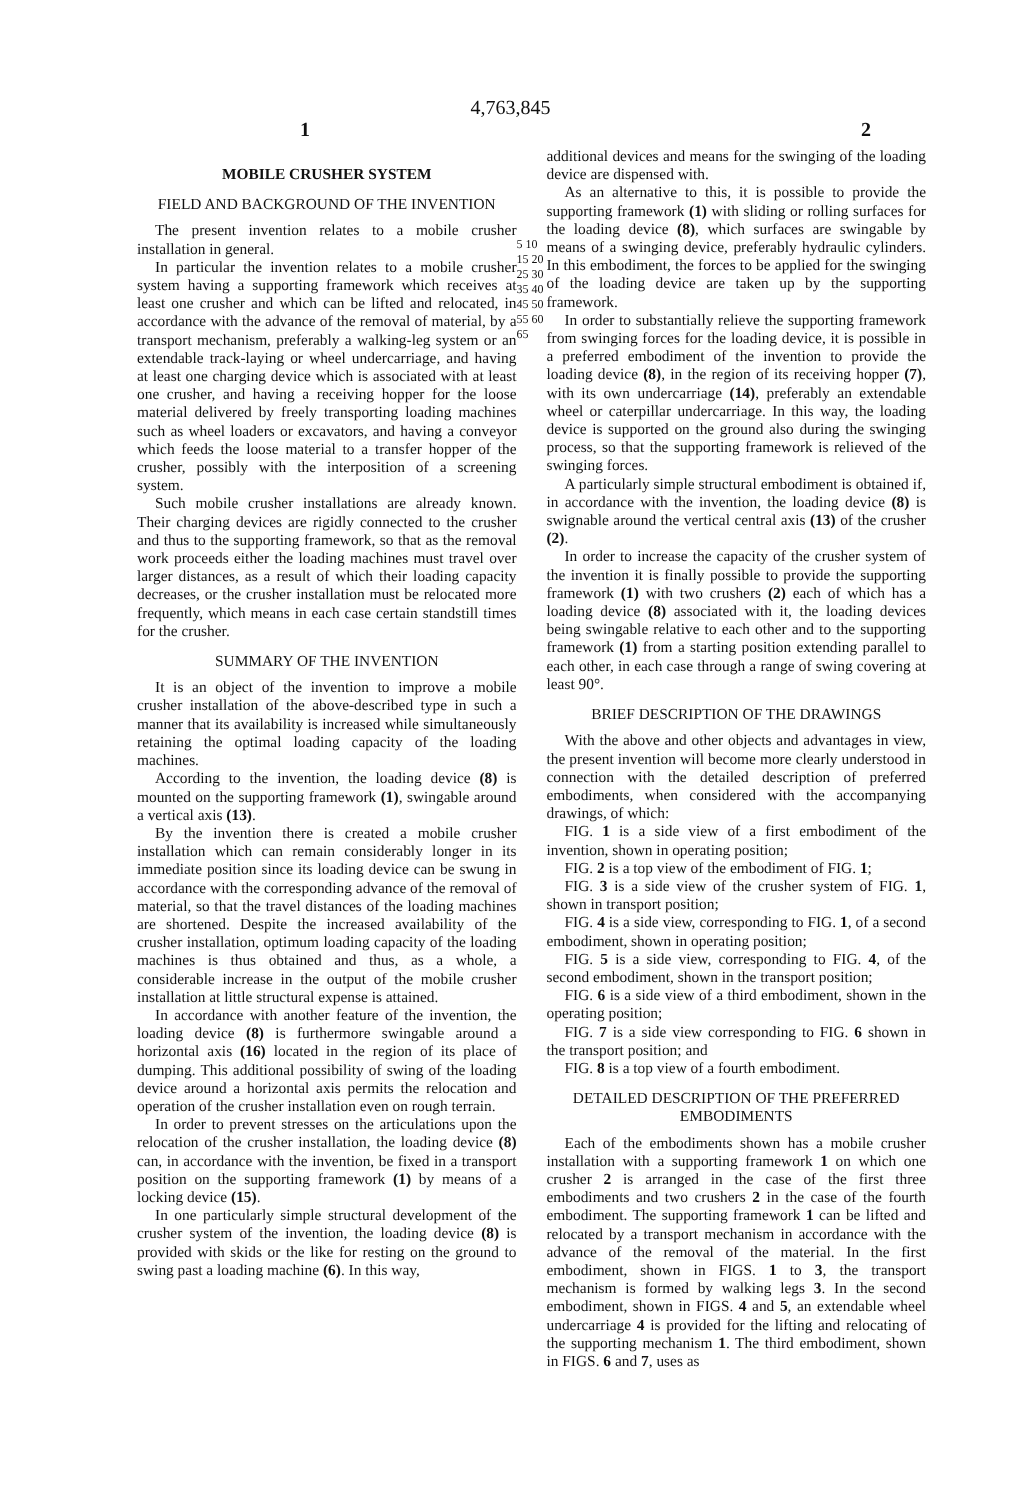4,763,845
1 2
MOBILE CRUSHER SYSTEM
FIELD AND BACKGROUND OF THE INVENTION
The present invention relates to a mobile crusher installation in general.
In particular the invention relates to a mobile crusher system having a supporting framework which receives at least one crusher and which can be lifted and relocated, in accordance with the advance of the removal of material, by a transport mechanism, preferably a walking-leg system or an extendable track-laying or wheel undercarriage, and having at least one charging device which is associated with at least one crusher, and having a receiving hopper for the loose material delivered by freely transporting loading machines such as wheel loaders or excavators, and having a conveyor which feeds the loose material to a transfer hopper of the crusher, possibly with the interposition of a screening system.
Such mobile crusher installations are already known. Their charging devices are rigidly connected to the crusher and thus to the supporting framework, so that as the removal work proceeds either the loading machines must travel over larger distances, as a result of which their loading capacity decreases, or the crusher installation must be relocated more frequently, which means in each case certain standstill times for the crusher.
SUMMARY OF THE INVENTION
It is an object of the invention to improve a mobile crusher installation of the above-described type in such a manner that its availability is increased while simultaneously retaining the optimal loading capacity of the loading machines.
According to the invention, the loading device (8) is mounted on the supporting framework (1), swingable around a vertical axis (13).
By the invention there is created a mobile crusher installation which can remain considerably longer in its immediate position since its loading device can be swung in accordance with the corresponding advance of the removal of material, so that the travel distances of the loading machines are shortened. Despite the increased availability of the crusher installation, optimum loading capacity of the loading machines is thus obtained and thus, as a whole, a considerable increase in the output of the mobile crusher installation at little structural expense is attained.
In accordance with another feature of the invention, the loading device (8) is furthermore swingable around a horizontal axis (16) located in the region of its place of dumping. This additional possibility of swing of the loading device around a horizontal axis permits the relocation and operation of the crusher installation even on rough terrain.
In order to prevent stresses on the articulations upon the relocation of the crusher installation, the loading device (8) can, in accordance with the invention, be fixed in a transport position on the supporting framework (1) by means of a locking device (15).
In one particularly simple structural development of the crusher system of the invention, the loading device (8) is provided with skids or the like for resting on the ground to swing past a loading machine (6). In this way,
5 10 15 20 25 30 35 40 45 50 55 60 65
additional devices and means for the swinging of the loading device are dispensed with.
As an alternative to this, it is possible to provide the supporting framework (1) with sliding or rolling surfaces for the loading device (8), which surfaces are swingable by means of a swinging device, preferably hydraulic cylinders. In this embodiment, the forces to be applied for the swinging of the loading device are taken up by the supporting framework.
In order to substantially relieve the supporting framework from swinging forces for the loading device, it is possible in a preferred embodiment of the invention to provide the loading device (8), in the region of its receiving hopper (7), with its own undercarriage (14), preferably an extendable wheel or caterpillar undercarriage. In this way, the loading device is supported on the ground also during the swinging process, so that the supporting framework is relieved of the swinging forces.
A particularly simple structural embodiment is obtained if, in accordance with the invention, the loading device (8) is swignable around the vertical central axis (13) of the crusher (2).
In order to increase the capacity of the crusher system of the invention it is finally possible to provide the supporting framework (1) with two crushers (2) each of which has a loading device (8) associated with it, the loading devices being swingable relative to each other and to the supporting framework (1) from a starting position extending parallel to each other, in each case through a range of swing covering at least 90°.
BRIEF DESCRIPTION OF THE DRAWINGS
With the above and other objects and advantages in view, the present invention will become more clearly understood in connection with the detailed description of preferred embodiments, when considered with the accompanying drawings, of which:
FIG. 1 is a side view of a first embodiment of the invention, shown in operating position;
FIG. 2 is a top view of the embodiment of FIG. 1;
FIG. 3 is a side view of the crusher system of FIG. 1, shown in transport position;
FIG. 4 is a side view, corresponding to FIG. 1, of a second embodiment, shown in operating position;
FIG. 5 is a side view, corresponding to FIG. 4, of the second embodiment, shown in the transport position;
FIG. 6 is a side view of a third embodiment, shown in the operating position;
FIG. 7 is a side view corresponding to FIG. 6 shown in the transport position; and
FIG. 8 is a top view of a fourth embodiment.
DETAILED DESCRIPTION OF THE PREFERRED EMBODIMENTS
Each of the embodiments shown has a mobile crusher installation with a supporting framework 1 on which one crusher 2 is arranged in the case of the first three embodiments and two crushers 2 in the case of the fourth embodiment. The supporting framework 1 can be lifted and relocated by a transport mechanism in accordance with the advance of the removal of the material. In the first embodiment, shown in FIGS. 1 to 3, the transport mechanism is formed by walking legs 3. In the second embodiment, shown in FIGS. 4 and 5, an extendable wheel undercarriage 4 is provided for the lifting and relocating of the supporting mechanism 1. The third embodiment, shown in FIGS. 6 and 7, uses as